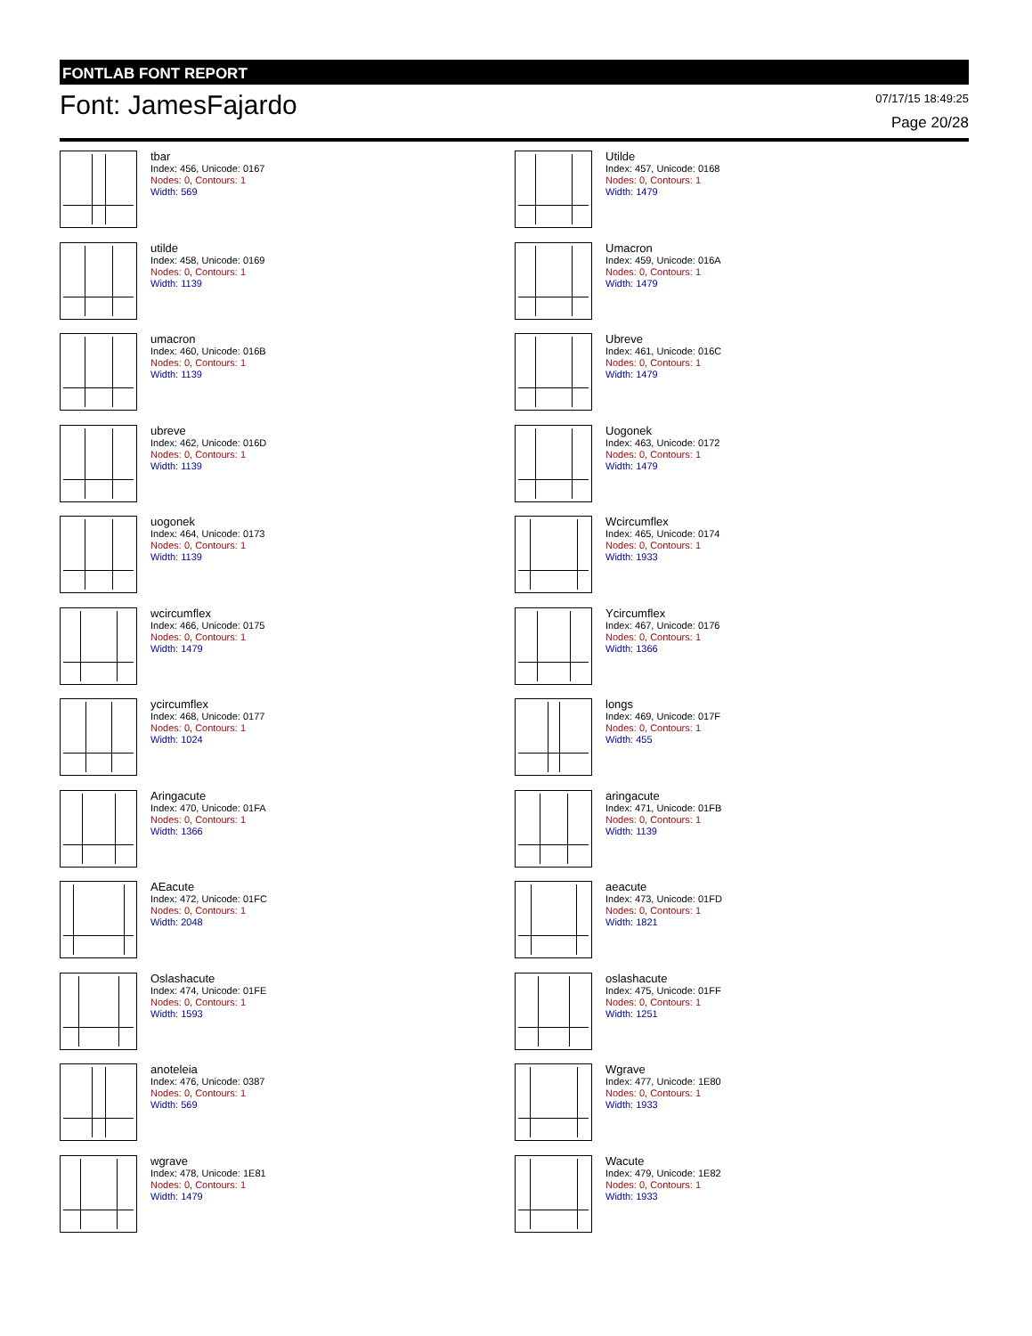FONTLAB FONT REPORT
Font: JamesFajardo
07/17/15 18:49:25
Page 20/28
tbar
Index: 456, Unicode: 0167
Nodes: 0, Contours: 1
Width: 569
Utilde
Index: 457, Unicode: 0168
Nodes: 0, Contours: 1
Width: 1479
utilde
Index: 458, Unicode: 0169
Nodes: 0, Contours: 1
Width: 1139
Umacron
Index: 459, Unicode: 016A
Nodes: 0, Contours: 1
Width: 1479
umacron
Index: 460, Unicode: 016B
Nodes: 0, Contours: 1
Width: 1139
Ubreve
Index: 461, Unicode: 016C
Nodes: 0, Contours: 1
Width: 1479
ubreve
Index: 462, Unicode: 016D
Nodes: 0, Contours: 1
Width: 1139
Uogonek
Index: 463, Unicode: 0172
Nodes: 0, Contours: 1
Width: 1479
uogonek
Index: 464, Unicode: 0173
Nodes: 0, Contours: 1
Width: 1139
Wcircumflex
Index: 465, Unicode: 0174
Nodes: 0, Contours: 1
Width: 1933
wcircumflex
Index: 466, Unicode: 0175
Nodes: 0, Contours: 1
Width: 1479
Ycircumflex
Index: 467, Unicode: 0176
Nodes: 0, Contours: 1
Width: 1366
ycircumflex
Index: 468, Unicode: 0177
Nodes: 0, Contours: 1
Width: 1024
longs
Index: 469, Unicode: 017F
Nodes: 0, Contours: 1
Width: 455
Aringacute
Index: 470, Unicode: 01FA
Nodes: 0, Contours: 1
Width: 1366
aringacute
Index: 471, Unicode: 01FB
Nodes: 0, Contours: 1
Width: 1139
AEacute
Index: 472, Unicode: 01FC
Nodes: 0, Contours: 1
Width: 2048
aeacute
Index: 473, Unicode: 01FD
Nodes: 0, Contours: 1
Width: 1821
Oslashacute
Index: 474, Unicode: 01FE
Nodes: 0, Contours: 1
Width: 1593
oslashacute
Index: 475, Unicode: 01FF
Nodes: 0, Contours: 1
Width: 1251
anoteleia
Index: 476, Unicode: 0387
Nodes: 0, Contours: 1
Width: 569
Wgrave
Index: 477, Unicode: 1E80
Nodes: 0, Contours: 1
Width: 1933
wgrave
Index: 478, Unicode: 1E81
Nodes: 0, Contours: 1
Width: 1479
Wacute
Index: 479, Unicode: 1E82
Nodes: 0, Contours: 1
Width: 1933